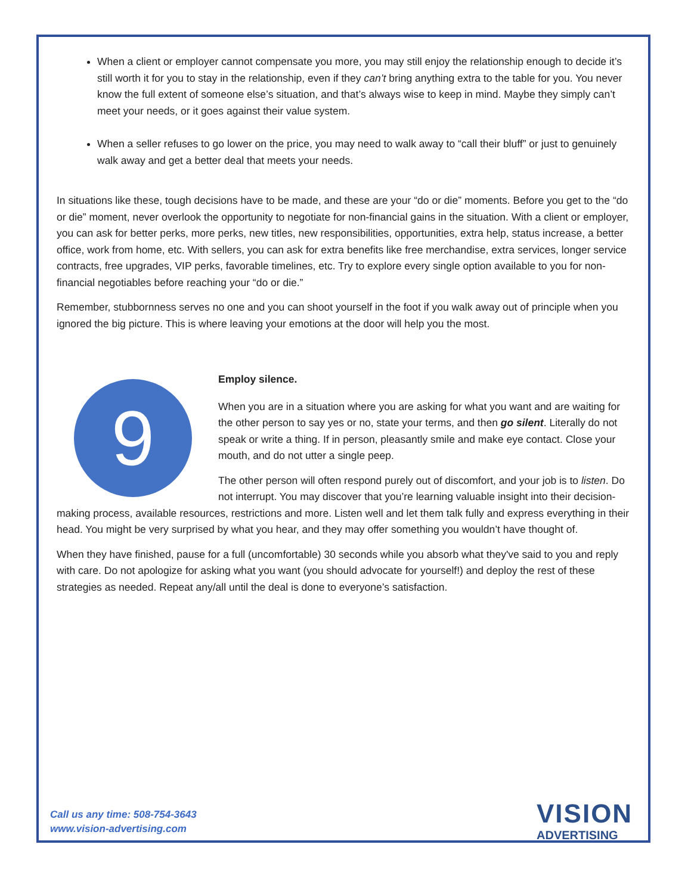When a client or employer cannot compensate you more, you may still enjoy the relationship enough to decide it’s still worth it for you to stay in the relationship, even if they can’t bring anything extra to the table for you. You never know the full extent of someone else’s situation, and that’s always wise to keep in mind. Maybe they simply can’t meet your needs, or it goes against their value system.
When a seller refuses to go lower on the price, you may need to walk away to “call their bluff” or just to genuinely walk away and get a better deal that meets your needs.
In situations like these, tough decisions have to be made, and these are your “do or die” moments. Before you get to the “do or die” moment, never overlook the opportunity to negotiate for non-financial gains in the situation. With a client or employer, you can ask for better perks, more perks, new titles, new responsibilities, opportunities, extra help, status increase, a better office, work from home, etc. With sellers, you can ask for extra benefits like free merchandise, extra services, longer service contracts, free upgrades, VIP perks, favorable timelines, etc. Try to explore every single option available to you for non-financial negotiables before reaching your “do or die.”
Remember, stubbornness serves no one and you can shoot yourself in the foot if you walk away out of principle when you ignored the big picture. This is where leaving your emotions at the door will help you the most.
9
Employ silence.
When you are in a situation where you are asking for what you want and are waiting for the other person to say yes or no, state your terms, and then go silent. Literally do not speak or write a thing. If in person, pleasantly smile and make eye contact. Close your mouth, and do not utter a single peep.
The other person will often respond purely out of discomfort, and your job is to listen. Do not interrupt. You may discover that you’re learning valuable insight into their decision-making process, available resources, restrictions and more. Listen well and let them talk fully and express everything in their head. You might be very surprised by what you hear, and they may offer something you wouldn’t have thought of.
When they have finished, pause for a full (uncomfortable) 30 seconds while you absorb what they've said to you and reply with care. Do not apologize for asking what you want (you should advocate for yourself!) and deploy the rest of these strategies as needed. Repeat any/all until the deal is done to everyone’s satisfaction.
Call us any time: 508-754-3643
www.vision-advertising.com
VISION
ADVERTISING